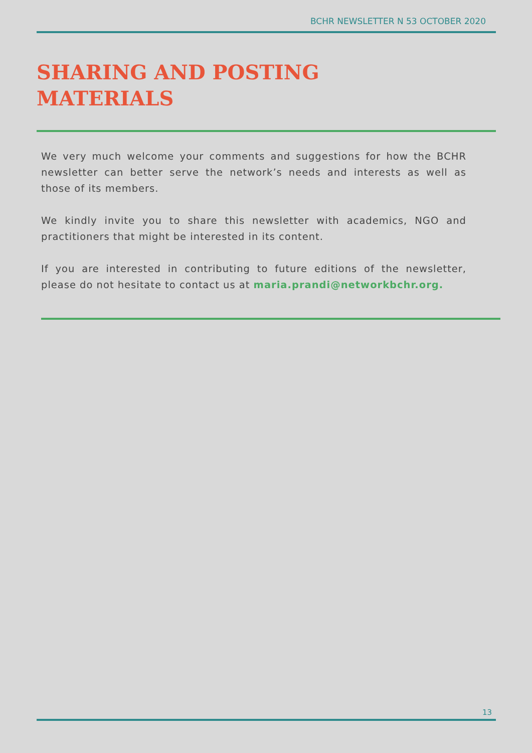BCHR NEWSLETTER N 53 OCTOBER 2020
SHARING AND POSTING
MATERIALS
We very much welcome your comments and suggestions for how the BCHR newsletter can better serve the network’s needs and interests as well as those of its members.
We kindly invite you to share this newsletter with academics, NGO and practitioners that might be interested in its content.
If you are interested in contributing to future editions of the newsletter, please do not hesitate to contact us at maria.prandi@networkbchr.org.
13